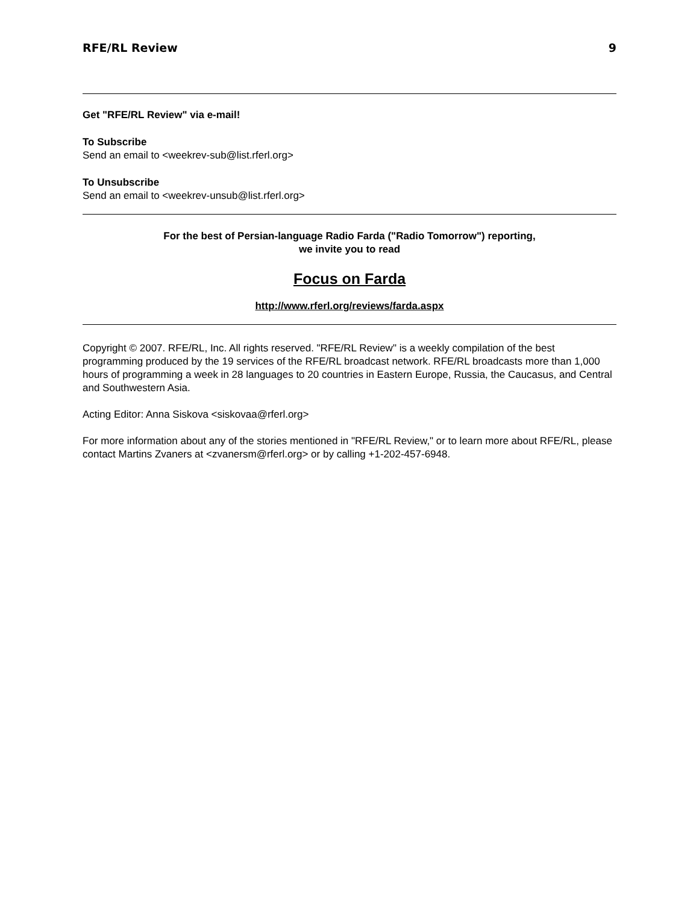RFE/RL Review 9
Get "RFE/RL Review" via e-mail!
To Subscribe
Send an email to <weekrev-sub@list.rferl.org>
To Unsubscribe
Send an email to <weekrev-unsub@list.rferl.org>
For the best of Persian-language Radio Farda ("Radio Tomorrow") reporting,
we invite you to read
Focus on Farda
http://www.rferl.org/reviews/farda.aspx
Copyright © 2007. RFE/RL, Inc. All rights reserved. "RFE/RL Review" is a weekly compilation of the best programming produced by the 19 services of the RFE/RL broadcast network. RFE/RL broadcasts more than 1,000 hours of programming a week in 28 languages to 20 countries in Eastern Europe, Russia, the Caucasus, and Central and Southwestern Asia.
Acting Editor: Anna Siskova <siskovaa@rferl.org>
For more information about any of the stories mentioned in "RFE/RL Review," or to learn more about RFE/RL, please contact Martins Zvaners at <zvanersm@rferl.org> or by calling +1-202-457-6948.